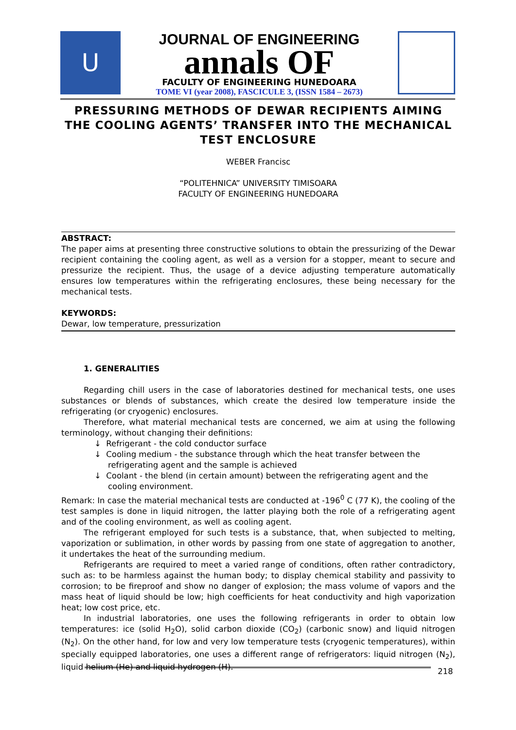U
JOURNAL OF ENGINEERING
annals OF
FACULTY OF ENGINEERING HUNEDOARA
TOME VI (year 2008), FASCICULE 3, (ISSN 1584 – 2673)
PRESSURING METHODS OF DEWAR RECIPIENTS AIMING THE COOLING AGENTS’ TRANSFER INTO THE MECHANICAL TEST ENCLOSURE
WEBER Francisc
“POLITEHNICA” UNIVERSITY TIMISOARA
FACULTY OF ENGINEERING HUNEDOARA
ABSTRACT:
The paper aims at presenting three constructive solutions to obtain the pressurizing of the Dewar recipient containing the cooling agent, as well as a version for a stopper, meant to secure and pressurize the recipient. Thus, the usage of a device adjusting temperature automatically ensures low temperatures within the refrigerating enclosures, these being necessary for the mechanical tests.
KEYWORDS:
Dewar, low temperature, pressurization
1. GENERALITIES
Regarding chill users in the case of laboratories destined for mechanical tests, one uses substances or blends of substances, which create the desired low temperature inside the refrigerating (or cryogenic) enclosures.
Therefore, what material mechanical tests are concerned, we aim at using the following terminology, without changing their definitions:
↓ Refrigerant - the cold conductor surface
↓ Cooling medium - the substance through which the heat transfer between the refrigerating agent and the sample is achieved
↓ Coolant - the blend (in certain amount) between the refrigerating agent and the cooling environment.
Remark: In case the material mechanical tests are conducted at -196<sup>0</sup> C (77 K), the cooling of the test samples is done in liquid nitrogen, the latter playing both the role of a refrigerating agent and of the cooling environment, as well as cooling agent.
The refrigerant employed for such tests is a substance, that, when subjected to melting, vaporization or sublimation, in other words by passing from one state of aggregation to another, it undertakes the heat of the surrounding medium.
Refrigerants are required to meet a varied range of conditions, often rather contradictory, such as: to be harmless against the human body; to display chemical stability and passivity to corrosion; to be fireproof and show no danger of explosion; the mass volume of vapors and the mass heat of liquid should be low; high coefficients for heat conductivity and high vaporization heat; low cost price, etc.
In industrial laboratories, one uses the following refrigerants in order to obtain low temperatures: ice (solid H<sub>2</sub>O), solid carbon dioxide (CO<sub>2</sub>) (carbonic snow) and liquid nitrogen (N<sub>2</sub>). On the other hand, for low and very low temperature tests (cryogenic temperatures), within specially equipped laboratories, one uses a different range of refrigerators: liquid nitrogen (N<sub>2</sub>), liquid helium (He) and liquid hydrogen (H).
218